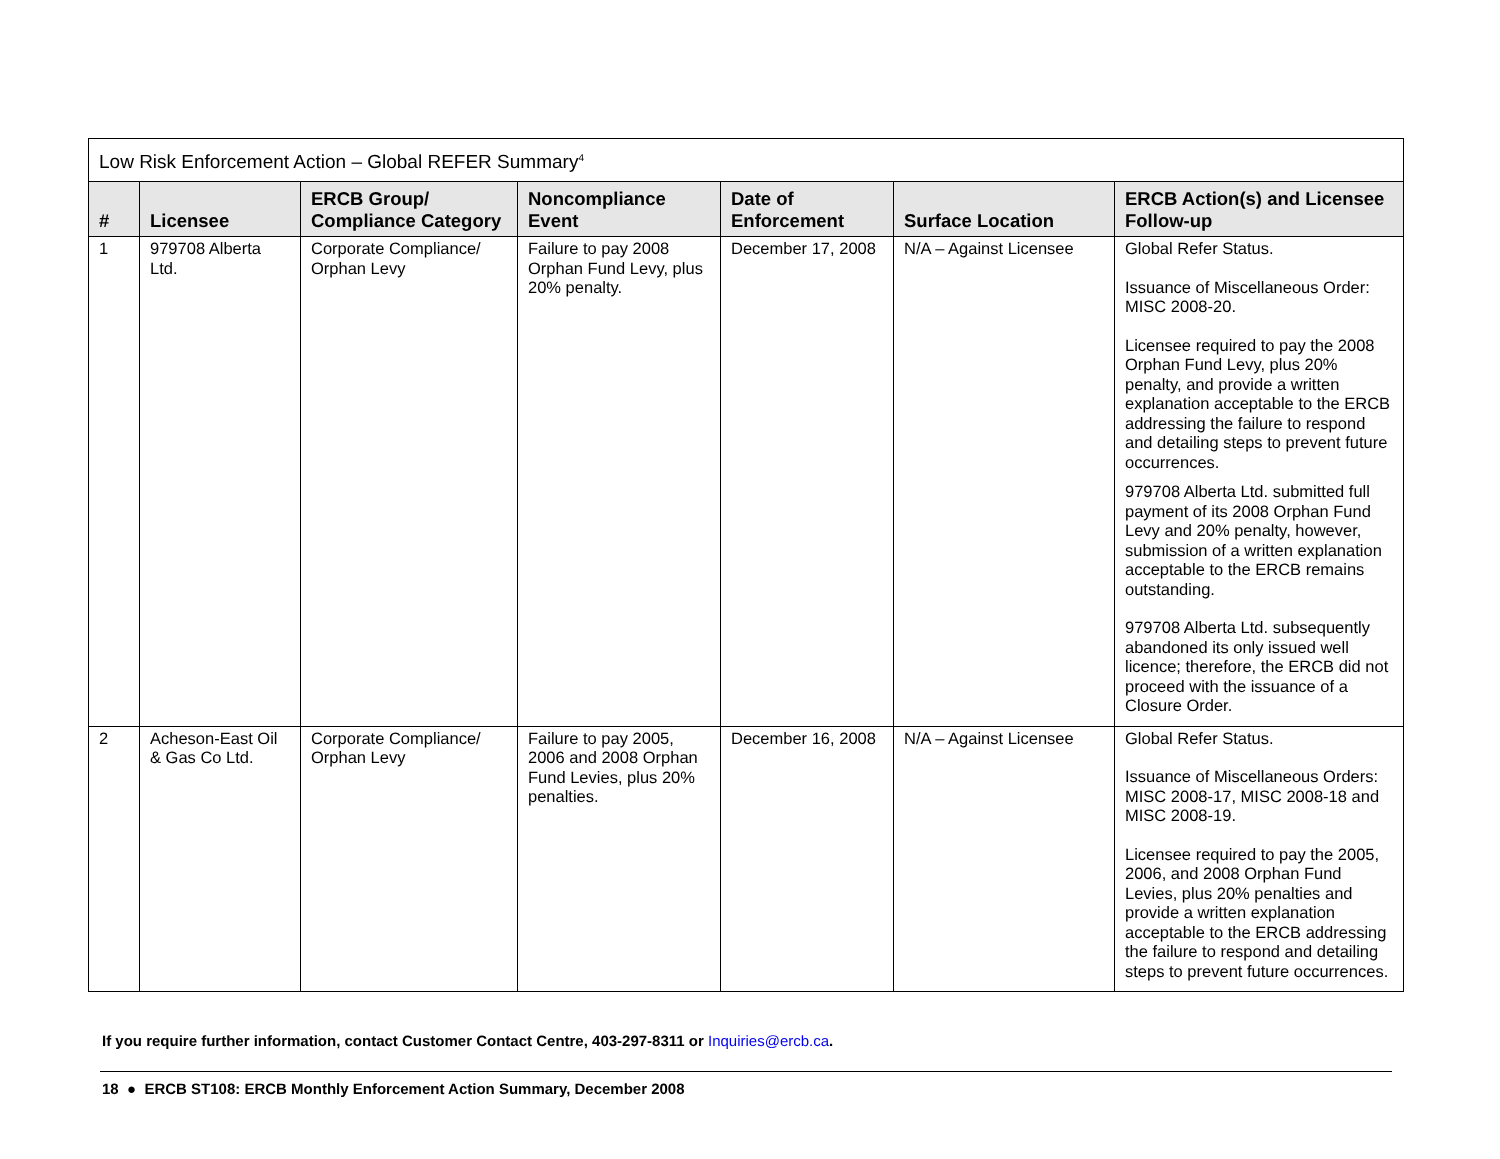| Low Risk Enforcement Action – Global REFER Summary<sup>4</sup> | | | | | | |
| --- | --- | --- | --- | --- | --- | --- |
| # | Licensee | ERCB Group/ Compliance Category | Noncompliance Event | Date of Enforcement | Surface Location | ERCB Action(s) and Licensee Follow-up |
| 1 | 979708 Alberta Ltd. | Corporate Compliance/ Orphan Levy | Failure to pay 2008 Orphan Fund Levy, plus 20% penalty. | December 17, 2008 | N/A – Against Licensee | Global Refer Status. Issuance of Miscellaneous Order: MISC 2008-20. Licensee required to pay the 2008 Orphan Fund Levy, plus 20% penalty, and provide a written explanation acceptable to the ERCB addressing the failure to respond and detailing steps to prevent future occurrences. 979708 Alberta Ltd. submitted full payment of its 2008 Orphan Fund Levy and 20% penalty, however, submission of a written explanation acceptable to the ERCB remains outstanding. 979708 Alberta Ltd. subsequently abandoned its only issued well licence; therefore, the ERCB did not proceed with the issuance of a Closure Order. |
| 2 | Acheson-East Oil & Gas Co Ltd. | Corporate Compliance/ Orphan Levy | Failure to pay 2005, 2006 and 2008 Orphan Fund Levies, plus 20% penalties. | December 16, 2008 | N/A – Against Licensee | Global Refer Status. Issuance of Miscellaneous Orders: MISC 2008-17, MISC 2008-18 and MISC 2008-19. Licensee required to pay the 2005, 2006, and 2008 Orphan Fund Levies, plus 20% penalties and provide a written explanation acceptable to the ERCB addressing the failure to respond and detailing steps to prevent future occurrences. |
If you require further information, contact Customer Contact Centre, 403-297-8311 or Inquiries@ercb.ca.
18 ● ERCB ST108: ERCB Monthly Enforcement Action Summary, December 2008